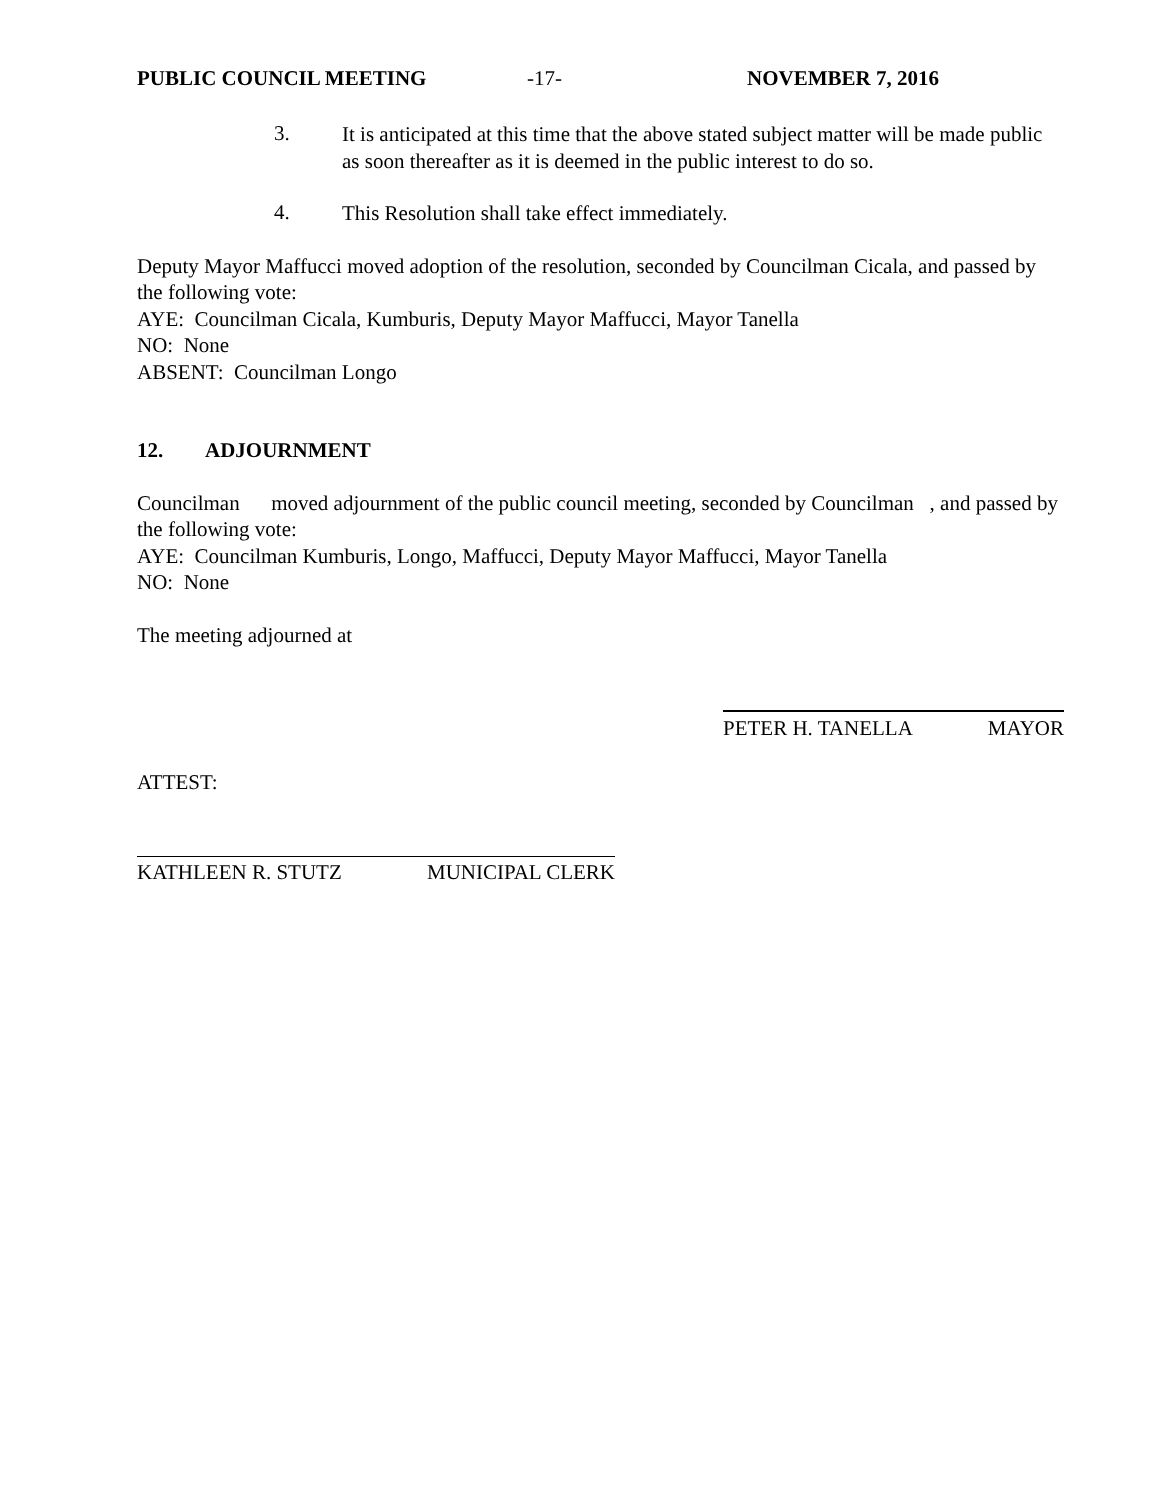PUBLIC COUNCIL MEETING -17- NOVEMBER 7, 2016
3.
It is anticipated at this time that the above stated subject matter will be made public as soon thereafter as it is deemed in the public interest to do so.
4.
This Resolution shall take effect immediately.
Deputy Mayor Maffucci moved adoption of the resolution, seconded by Councilman Cicala, and passed by the following vote:
AYE: Councilman Cicala, Kumburis, Deputy Mayor Maffucci, Mayor Tanella
NO: None
ABSENT: Councilman Longo
12. ADJOURNMENT
Councilman moved adjournment of the public council meeting, seconded by Councilman , and passed by the following vote:
AYE: Councilman Kumburis, Longo, Maffucci, Deputy Mayor Maffucci, Mayor Tanella
NO: None
The meeting adjourned at
PETER H. TANELLA MAYOR
ATTEST:
KATHLEEN R. STUTZ MUNICIPAL CLERK